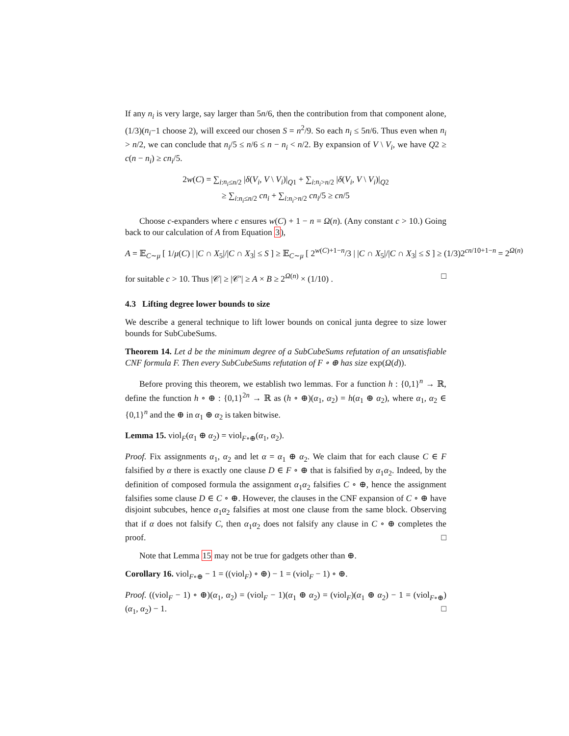If any n<sub>i</sub> is very large, say larger than 5n/6, then the contribution from that component alone, (1/3)(n<sub>i</sub>−1 choose 2), will exceed our chosen S = n<sup>2</sup>/9. So each n<sub>i</sub> ≤ 5n/6. Thus even when n<sub>i</sub> > n/2, we can conclude that n<sub>i</sub>/5 ≤ n/6 ≤ n − n<sub>i</sub> < n/2. By expansion of V \ V<sub>i</sub>, we have Q2 ≥ c(n − n<sub>i</sub>) ≥ cn<sub>i</sub>/5.
2w(C) = ∑<sub>i:n<sub>i</sub>≤n/2</sub> |δ(V<sub>i</sub>, V \ V<sub>i</sub>)|<sub>Q1</sub> + ∑<sub>i:n<sub>i</sub>>n/2</sub> |δ(V<sub>i</sub>, V \ V<sub>i</sub>)|<sub>Q2</sub>
≥ ∑<sub>i:n<sub>i</sub>≤n/2</sub> cn<sub>i</sub> + ∑<sub>i:n<sub>i</sub>>n/2</sub> cn<sub>i</sub>/5 ≥ cn/5
Choose c-expanders where c ensures w(C) + 1 − n = Ω(n). (Any constant c > 10.) Going back to our calculation of A from Equation 3),
A = 𝔼<sub>C∼μ</sub> [ 1/μ(C) | |C ∩ X<sub>5</sub>|/|C ∩ X<sub>3</sub>| ≤ S ] ≥ 𝔼<sub>C∼μ</sub> [ 2<sup>w(C)+1−n</sup>/3 | |C ∩ X<sub>5</sub>|/|C ∩ X<sub>3</sub>| ≤ S ] ≥ (1/3)2<sup>cn/10+1−n</sup> = 2<sup>Ω(n)</sup>
for suitable c > 10. Thus |𝒞| ≥ |𝒞′| ≥ A × B ≥ 2<sup>Ω(n)</sup> × (1/10) . □
4.3 Lifting degree lower bounds to size
We describe a general technique to lift lower bounds on conical junta degree to size lower bounds for SubCubeSums.
Theorem 14. Let d be the minimum degree of a SubCubeSums refutation of an unsatisfiable CNF formula F. Then every SubCubeSums refutation of F ∘ ⊕ has size exp(Ω(d)).
Before proving this theorem, we establish two lemmas. For a function h : {0,1}<sup>n</sup> → ℝ, define the function h ∘ ⊕ : {0,1}<sup>2n</sup> → ℝ as (h ∘ ⊕)(α<sub>1</sub>, α<sub>2</sub>) = h(α<sub>1</sub> ⊕ α<sub>2</sub>), where α<sub>1</sub>, α<sub>2</sub> ∈ {0,1}<sup>n</sup> and the ⊕ in α<sub>1</sub> ⊕ α<sub>2</sub> is taken bitwise.
Lemma 15. viol<sub>F</sub>(α<sub>1</sub> ⊕ α<sub>2</sub>) = viol<sub>F∘⊕</sub>(α<sub>1</sub>, α<sub>2</sub>).
Proof. Fix assignments α<sub>1</sub>, α<sub>2</sub> and let α = α<sub>1</sub> ⊕ α<sub>2</sub>. We claim that for each clause C ∈ F falsified by α there is exactly one clause D ∈ F ∘ ⊕ that is falsified by α<sub>1</sub>α<sub>2</sub>. Indeed, by the definition of composed formula the assignment α<sub>1</sub>α<sub>2</sub> falsifies C ∘ ⊕, hence the assignment falsifies some clause D ∈ C ∘ ⊕. However, the clauses in the CNF expansion of C ∘ ⊕ have disjoint subcubes, hence α<sub>1</sub>α<sub>2</sub> falsifies at most one clause from the same block. Observing that if α does not falsify C, then α<sub>1</sub>α<sub>2</sub> does not falsify any clause in C ∘ ⊕ completes the proof. □
Note that Lemma 15 may not be true for gadgets other than ⊕.
Corollary 16. viol<sub>F∘⊕</sub> − 1 = ((viol<sub>F</sub>) ∘ ⊕) − 1 = (viol<sub>F</sub> − 1) ∘ ⊕.
Proof. ((viol<sub>F</sub> − 1) ∘ ⊕)(α<sub>1</sub>, α<sub>2</sub>) = (viol<sub>F</sub> − 1)(α<sub>1</sub> ⊕ α<sub>2</sub>) = (viol<sub>F</sub>)(α<sub>1</sub> ⊕ α<sub>2</sub>) − 1 = (viol<sub>F∘⊕</sub>)(α<sub>1</sub>, α<sub>2</sub>) − 1. □